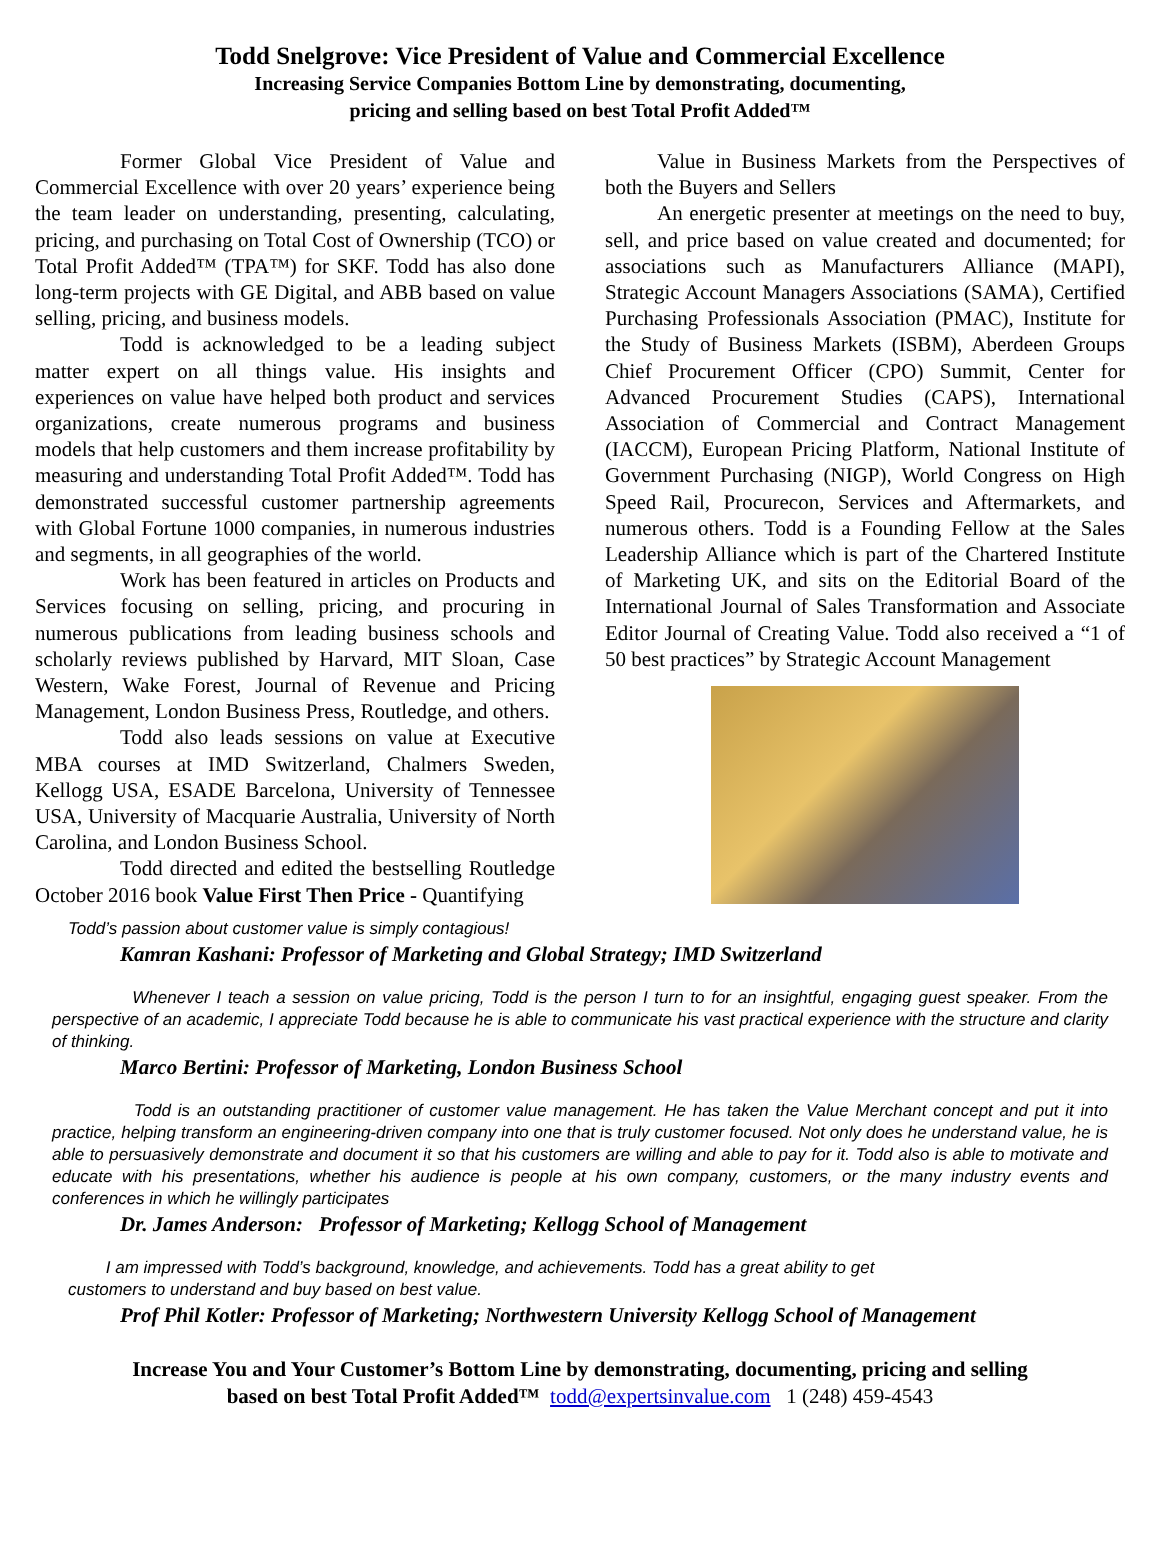Todd Snelgrove: Vice President of Value and Commercial Excellence
Increasing Service Companies Bottom Line by demonstrating, documenting,
pricing and selling based on best Total Profit Added™
Former Global Vice President of Value and Commercial Excellence with over 20 years’ experience being the team leader on understanding, presenting, calculating, pricing, and purchasing on Total Cost of Ownership (TCO) or Total Profit Added™ (TPA™) for SKF. Todd has also done long-term projects with GE Digital, and ABB based on value selling, pricing, and business models.
Todd is acknowledged to be a leading subject matter expert on all things value. His insights and experiences on value have helped both product and services organizations, create numerous programs and business models that help customers and them increase profitability by measuring and understanding Total Profit Added™. Todd has demonstrated successful customer partnership agreements with Global Fortune 1000 companies, in numerous industries and segments, in all geographies of the world.
Work has been featured in articles on Products and Services focusing on selling, pricing, and procuring in numerous publications from leading business schools and scholarly reviews published by Harvard, MIT Sloan, Case Western, Wake Forest, Journal of Revenue and Pricing Management, London Business Press, Routledge, and others.
Todd also leads sessions on value at Executive MBA courses at IMD Switzerland, Chalmers Sweden, Kellogg USA, ESADE Barcelona, University of Tennessee USA, University of Macquarie Australia, University of North Carolina, and London Business School.
Todd directed and edited the bestselling Routledge October 2016 book Value First Then Price - Quantifying
Value in Business Markets from the Perspectives of both the Buyers and Sellers
An energetic presenter at meetings on the need to buy, sell, and price based on value created and documented; for associations such as Manufacturers Alliance (MAPI), Strategic Account Managers Associations (SAMA), Certified Purchasing Professionals Association (PMAC), Institute for the Study of Business Markets (ISBM), Aberdeen Groups Chief Procurement Officer (CPO) Summit, Center for Advanced Procurement Studies (CAPS), International Association of Commercial and Contract Management (IACCM), European Pricing Platform, National Institute of Government Purchasing (NIGP), World Congress on High Speed Rail, Procurecon, Services and Aftermarkets, and numerous others. Todd is a Founding Fellow at the Sales Leadership Alliance which is part of the Chartered Institute of Marketing UK, and sits on the Editorial Board of the International Journal of Sales Transformation and Associate Editor Journal of Creating Value. Todd also received a “1 of 50 best practices” by Strategic Account Management
Todd’s passion about customer value is simply contagious!
Kamran Kashani: Professor of Marketing and Global Strategy; IMD Switzerland
Whenever I teach a session on value pricing, Todd is the person I turn to for an insightful, engaging guest speaker. From the perspective of an academic, I appreciate Todd because he is able to communicate his vast practical experience with the structure and clarity of thinking.
Marco Bertini: Professor of Marketing, London Business School
Todd is an outstanding practitioner of customer value management. He has taken the Value Merchant concept and put it into practice, helping transform an engineering-driven company into one that is truly customer focused. Not only does he understand value, he is able to persuasively demonstrate and document it so that his customers are willing and able to pay for it. Todd also is able to motivate and educate with his presentations, whether his audience is people at his own company, customers, or the many industry events and conferences in which he willingly participates
Dr. James Anderson: Professor of Marketing; Kellogg School of Management
I am impressed with Todd’s background, knowledge, and achievements. Todd has a great ability to get
customers to understand and buy based on best value.
Prof Phil Kotler: Professor of Marketing; Northwestern University Kellogg School of Management
Increase You and Your Customer’s Bottom Line by demonstrating, documenting, pricing and selling
based on best Total Profit Added™ todd@expertsinvalue.com 1 (248) 459-4543